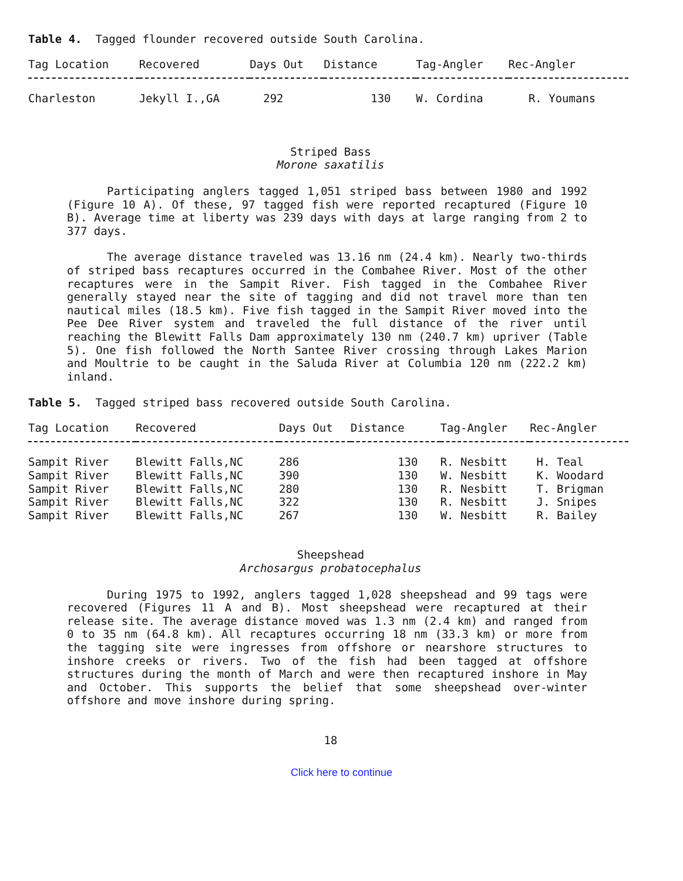Table 4. Tagged flounder recovered outside South Carolina.
| Tag Location | Recovered | Days Out | Distance | Tag-Angler | Rec-Angler |
| --- | --- | --- | --- | --- | --- |
| Charleston | Jekyll I.,GA | 292 | 130 | W. Cordina | R. Youmans |
Striped Bass
Morone saxatilis
Participating anglers tagged 1,051 striped bass between 1980 and 1992 (Figure 10 A). Of these, 97 tagged fish were reported recaptured (Figure 10 B). Average time at liberty was 239 days with days at large ranging from 2 to 377 days.
The average distance traveled was 13.16 nm (24.4 km). Nearly two-thirds of striped bass recaptures occurred in the Combahee River. Most of the other recaptures were in the Sampit River. Fish tagged in the Combahee River generally stayed near the site of tagging and did not travel more than ten nautical miles (18.5 km). Five fish tagged in the Sampit River moved into the Pee Dee River system and traveled the full distance of the river until reaching the Blewitt Falls Dam approximately 130 nm (240.7 km) upriver (Table 5). One fish followed the North Santee River crossing through Lakes Marion and Moultrie to be caught in the Saluda River at Columbia 120 nm (222.2 km) inland.
Table 5. Tagged striped bass recovered outside South Carolina.
| Tag Location | Recovered | Days Out | Distance | Tag-Angler | Rec-Angler |
| --- | --- | --- | --- | --- | --- |
| Sampit River | Blewitt Falls,NC | 286 | 130 | R. Nesbitt | H. Teal |
| Sampit River | Blewitt Falls,NC | 390 | 130 | W. Nesbitt | K. Woodard |
| Sampit River | Blewitt Falls,NC | 280 | 130 | R. Nesbitt | T. Brigman |
| Sampit River | Blewitt Falls,NC | 322 | 130 | R. Nesbitt | J. Snipes |
| Sampit River | Blewitt Falls,NC | 267 | 130 | W. Nesbitt | R. Bailey |
Sheepshead
Archosargus probatocephalus
During 1975 to 1992, anglers tagged 1,028 sheepshead and 99 tags were recovered (Figures 11 A and B). Most sheepshead were recaptured at their release site. The average distance moved was 1.3 nm (2.4 km) and ranged from 0 to 35 nm (64.8 km). All recaptures occurring 18 nm (33.3 km) or more from the tagging site were ingresses from offshore or nearshore structures to inshore creeks or rivers. Two of the fish had been tagged at offshore structures during the month of March and were then recaptured inshore in May and October. This supports the belief that some sheepshead over-winter offshore and move inshore during spring.
18
Click here to continue